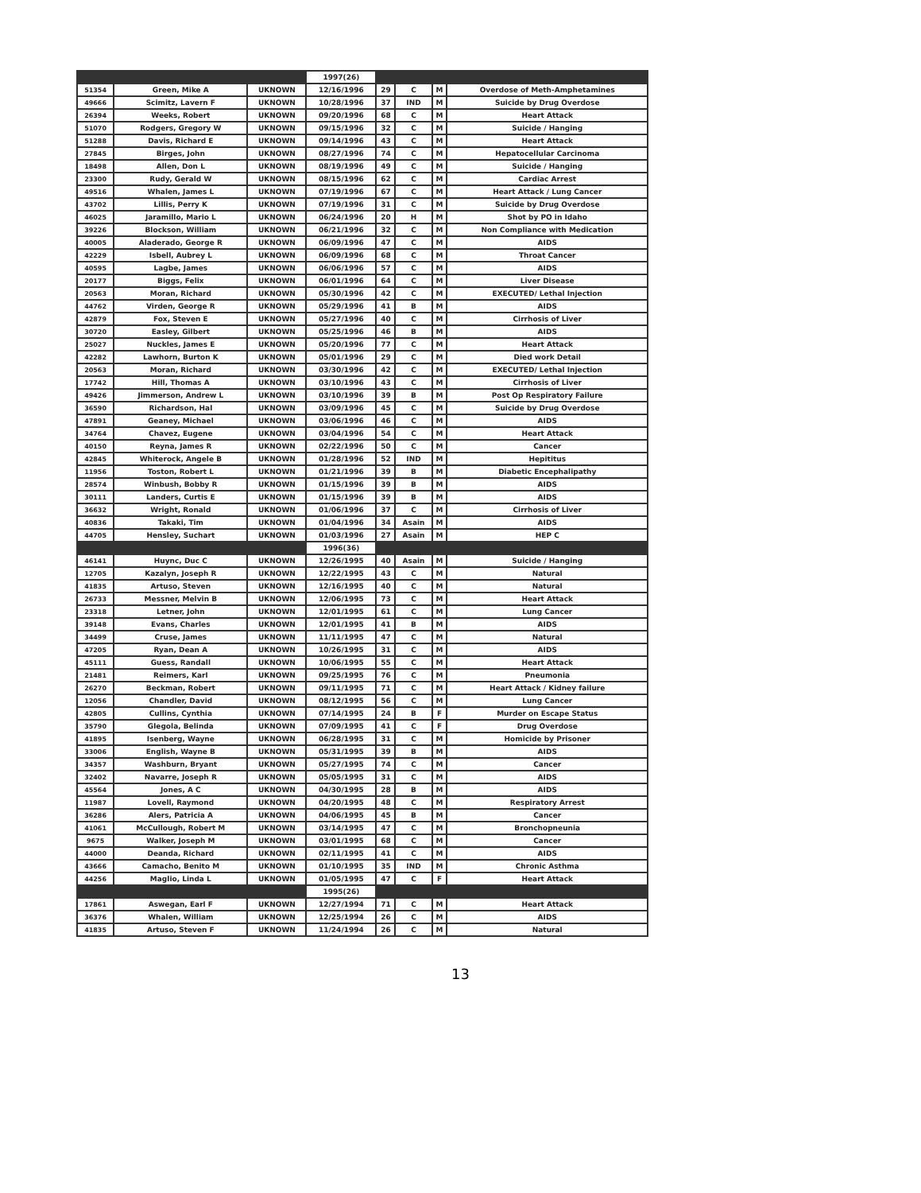| | | | 1997(26) | | | | |
| 51354 | Green, Mike A | UKNOWN | 12/16/1996 | 29 | C | M | Overdose of Meth-Amphetamines |
| 49666 | Scimitz, Lavern F | UKNOWN | 10/28/1996 | 37 | IND | M | Suicide by Drug Overdose |
| 26394 | Weeks, Robert | UKNOWN | 09/20/1996 | 68 | C | M | Heart Attack |
| 51070 | Rodgers, Gregory W | UKNOWN | 09/15/1996 | 32 | C | M | Suicide / Hanging |
| 51288 | Davis, Richard E | UKNOWN | 09/14/1996 | 43 | C | M | Heart Attack |
| 27845 | Birges, John | UKNOWN | 08/27/1996 | 74 | C | M | Hepatocellular Carcinoma |
| 18498 | Allen, Don L | UKNOWN | 08/19/1996 | 49 | C | M | Suicide / Hanging |
| 23300 | Rudy, Gerald W | UKNOWN | 08/15/1996 | 62 | C | M | Cardiac Arrest |
| 49516 | Whalen, James L | UKNOWN | 07/19/1996 | 67 | C | M | Heart Attack / Lung Cancer |
| 43702 | Lillis, Perry K | UKNOWN | 07/19/1996 | 31 | C | M | Suicide by Drug Overdose |
| 46025 | Jaramillo, Mario L | UKNOWN | 06/24/1996 | 20 | H | M | Shot by PO in Idaho |
| 39226 | Blockson, William | UKNOWN | 06/21/1996 | 32 | C | M | Non Compliance with Medication |
| 40005 | Aladerado, George R | UKNOWN | 06/09/1996 | 47 | C | M | AIDS |
| 42229 | Isbell, Aubrey L | UKNOWN | 06/09/1996 | 68 | C | M | Throat Cancer |
| 40595 | Lagbe, James | UKNOWN | 06/06/1996 | 57 | C | M | AIDS |
| 20177 | Biggs, Felix | UKNOWN | 06/01/1996 | 64 | C | M | Liver Disease |
| 20563 | Moran, Richard | UKNOWN | 05/30/1996 | 42 | C | M | EXECUTED/ Lethal Injection |
| 44762 | Virden, George R | UKNOWN | 05/29/1996 | 41 | B | M | AIDS |
| 42879 | Fox, Steven E | UKNOWN | 05/27/1996 | 40 | C | M | Cirrhosis of Liver |
| 30720 | Easley, Gilbert | UKNOWN | 05/25/1996 | 46 | B | M | AIDS |
| 25027 | Nuckles, James E | UKNOWN | 05/20/1996 | 77 | C | M | Heart Attack |
| 42282 | Lawhorn, Burton K | UKNOWN | 05/01/1996 | 29 | C | M | Died work Detail |
| 20563 | Moran, Richard | UKNOWN | 03/30/1996 | 42 | C | M | EXECUTED/ Lethal Injection |
| 17742 | Hill, Thomas A | UKNOWN | 03/10/1996 | 43 | C | M | Cirrhosis of Liver |
| 49426 | Jimmerson, Andrew L | UKNOWN | 03/10/1996 | 39 | B | M | Post Op Respiratory Failure |
| 36590 | Richardson, Hal | UKNOWN | 03/09/1996 | 45 | C | M | Suicide by Drug Overdose |
| 47891 | Geaney, Michael | UKNOWN | 03/06/1996 | 46 | C | M | AIDS |
| 34764 | Chavez, Eugene | UKNOWN | 03/04/1996 | 54 | C | M | Heart Attack |
| 40150 | Reyna, James R | UKNOWN | 02/22/1996 | 50 | C | M | Cancer |
| 42845 | Whiterock, Angele B | UKNOWN | 01/28/1996 | 52 | IND | M | Hepititus |
| 11956 | Toston, Robert L | UKNOWN | 01/21/1996 | 39 | B | M | Diabetic Encephalipathy |
| 28574 | Winbush, Bobby R | UKNOWN | 01/15/1996 | 39 | B | M | AIDS |
| 30111 | Landers, Curtis E | UKNOWN | 01/15/1996 | 39 | B | M | AIDS |
| 36632 | Wright, Ronald | UKNOWN | 01/06/1996 | 37 | C | M | Cirrhosis of Liver |
| 40836 | Takaki, Tim | UKNOWN | 01/04/1996 | 34 | Asain | M | AIDS |
| 44705 | Hensley, Suchart | UKNOWN | 01/03/1996 | 27 | Asain | M | HEP C |
| | | | 1996(36) | | | | |
| 46141 | Huync, Duc C | UKNOWN | 12/26/1995 | 40 | Asain | M | Suicide / Hanging |
| 12705 | Kazalyn, Joseph R | UKNOWN | 12/22/1995 | 43 | C | M | Natural |
| 41835 | Artuso, Steven | UKNOWN | 12/16/1995 | 40 | C | M | Natural |
| 26733 | Messner, Melvin B | UKNOWN | 12/06/1995 | 73 | C | M | Heart Attack |
| 23318 | Letner, John | UKNOWN | 12/01/1995 | 61 | C | M | Lung Cancer |
| 39148 | Evans, Charles | UKNOWN | 12/01/1995 | 41 | B | M | AIDS |
| 34499 | Cruse, James | UKNOWN | 11/11/1995 | 47 | C | M | Natural |
| 47205 | Ryan, Dean A | UKNOWN | 10/26/1995 | 31 | C | M | AIDS |
| 45111 | Guess, Randall | UKNOWN | 10/06/1995 | 55 | C | M | Heart Attack |
| 21481 | Reimers, Karl | UKNOWN | 09/25/1995 | 76 | C | M | Pneumonia |
| 26270 | Beckman, Robert | UKNOWN | 09/11/1995 | 71 | C | M | Heart Attack / Kidney failure |
| 12056 | Chandler, David | UKNOWN | 08/12/1995 | 56 | C | M | Lung Cancer |
| 42805 | Cullins, Cynthia | UKNOWN | 07/14/1995 | 24 | B | F | Murder on Escape Status |
| 35790 | Glegola, Belinda | UKNOWN | 07/09/1995 | 41 | C | F | Drug Overdose |
| 41895 | Isenberg, Wayne | UKNOWN | 06/28/1995 | 31 | C | M | Homicide by Prisoner |
| 33006 | English, Wayne B | UKNOWN | 05/31/1995 | 39 | B | M | AIDS |
| 34357 | Washburn, Bryant | UKNOWN | 05/27/1995 | 74 | C | M | Cancer |
| 32402 | Navarre, Joseph R | UKNOWN | 05/05/1995 | 31 | C | M | AIDS |
| 45564 | Jones, A C | UKNOWN | 04/30/1995 | 28 | B | M | AIDS |
| 11987 | Lovell, Raymond | UKNOWN | 04/20/1995 | 48 | C | M | Respiratory Arrest |
| 36286 | Alers, Patricia A | UKNOWN | 04/06/1995 | 45 | B | M | Cancer |
| 41061 | McCullough, Robert M | UKNOWN | 03/14/1995 | 47 | C | M | Bronchopneunia |
| 9675 | Walker, Joseph M | UKNOWN | 03/01/1995 | 68 | C | M | Cancer |
| 44000 | Deanda, Richard | UKNOWN | 02/11/1995 | 41 | C | M | AIDS |
| 43666 | Camacho, Benito M | UKNOWN | 01/10/1995 | 35 | IND | M | Chronic Asthma |
| 44256 | Maglio, Linda L | UKNOWN | 01/05/1995 | 47 | C | F | Heart Attack |
| | | | 1995(26) | | | | |
| 17861 | Aswegan, Earl F | UKNOWN | 12/27/1994 | 71 | C | M | Heart Attack |
| 36376 | Whalen, William | UKNOWN | 12/25/1994 | 26 | C | M | AIDS |
| 41835 | Artuso, Steven F | UKNOWN | 11/24/1994 | 26 | C | M | Natural |
13